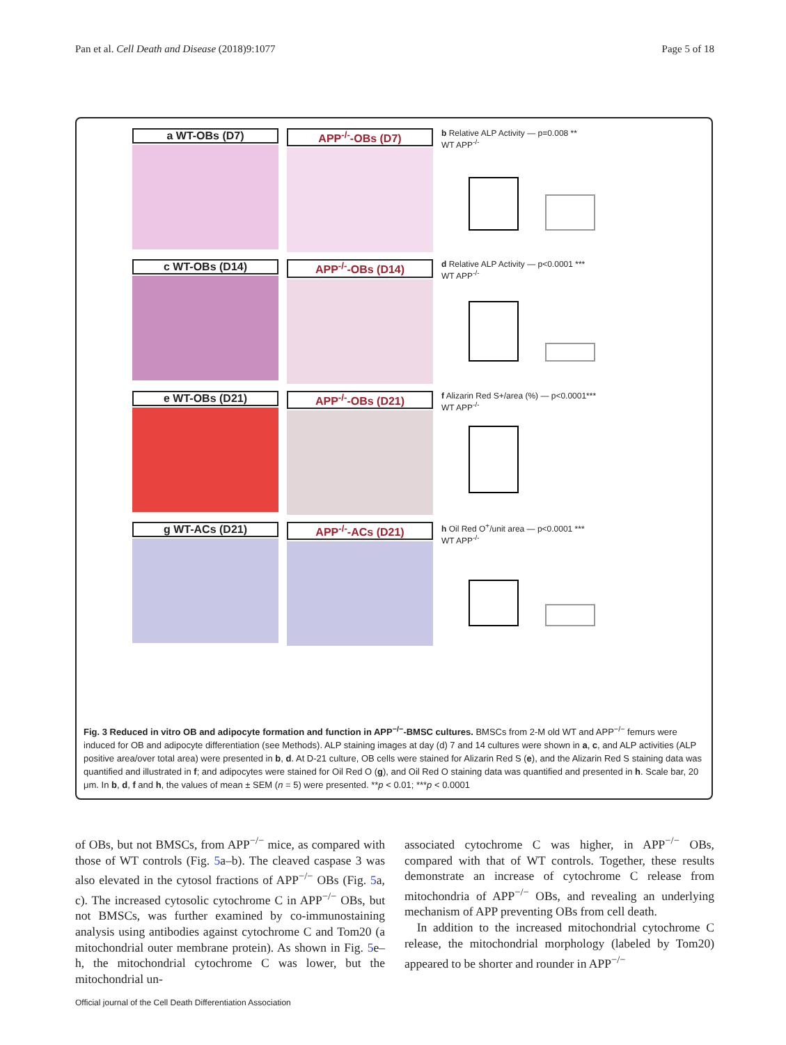Pan et al. Cell Death and Disease (2018)9:1077 Page 5 of 18
a WT-OBs (D7)
APP<sup>-/-</sup>-OBs (D7)
b Relative ALP Activity — p=0.008 **
WT APP<sup>-/-</sup>
c WT-OBs (D14)
APP<sup>-/-</sup>-OBs (D14)
d Relative ALP Activity — p<0.0001 ***
WT APP<sup>-/-</sup>
e WT-OBs (D21)
APP<sup>-/-</sup>-OBs (D21)
f Alizarin Red S+/area (%) — p<0.0001***
WT APP<sup>-/-</sup>
g WT-ACs (D21)
APP<sup>-/-</sup>-ACs (D21)
h Oil Red O<sup>+</sup>/unit area — p<0.0001 ***
WT APP<sup>-/-</sup>
Fig. 3 Reduced in vitro OB and adipocyte formation and function in APP<sup>−/−</sup>-BMSC cultures. BMSCs from 2-M old WT and APP<sup>−/−</sup> femurs were induced for OB and adipocyte differentiation (see Methods). ALP staining images at day (d) 7 and 14 cultures were shown in a, c, and ALP activities (ALP positive area/over total area) were presented in b, d. At D-21 culture, OB cells were stained for Alizarin Red S (e), and the Alizarin Red S staining data was quantified and illustrated in f; and adipocytes were stained for Oil Red O (g), and Oil Red O staining data was quantified and presented in h. Scale bar, 20 μm. In b, d, f and h, the values of mean ± SEM (n = 5) were presented. **p < 0.01; ***p < 0.0001
of OBs, but not BMSCs, from APP<sup>−/−</sup> mice, as compared with those of WT controls (Fig. 5a–b). The cleaved caspase 3 was also elevated in the cytosol fractions of APP<sup>−/−</sup> OBs (Fig. 5a, c). The increased cytosolic cytochrome C in APP<sup>−/−</sup> OBs, but not BMSCs, was further examined by co-immunostaining analysis using antibodies against cytochrome C and Tom20 (a mitochondrial outer membrane protein). As shown in Fig. 5e–h, the mitochondrial cytochrome C was lower, but the mitochondrial un-
associated cytochrome C was higher, in APP<sup>−/−</sup> OBs, compared with that of WT controls. Together, these results demonstrate an increase of cytochrome C release from mitochondria of APP<sup>−/−</sup> OBs, and revealing an underlying mechanism of APP preventing OBs from cell death.
In addition to the increased mitochondrial cytochrome C release, the mitochondrial morphology (labeled by Tom20) appeared to be shorter and rounder in APP<sup>−/−</sup>
Official journal of the Cell Death Differentiation Association